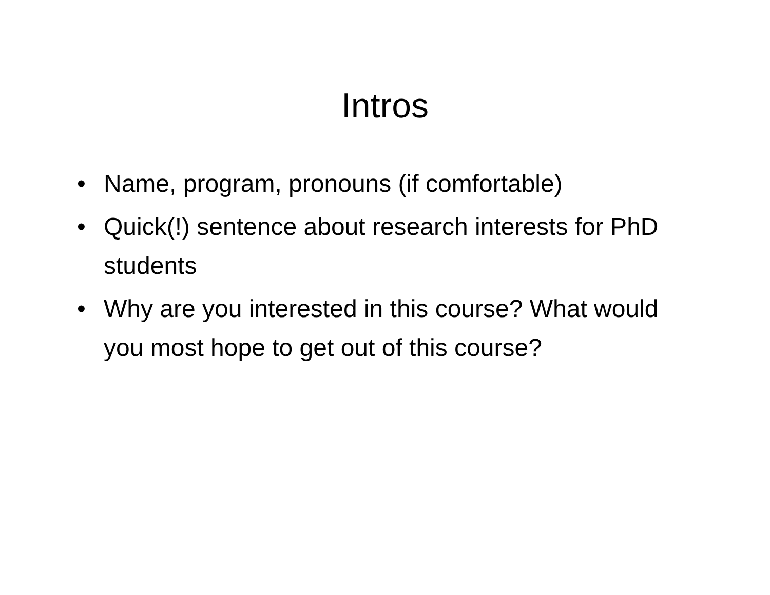Intros
• Name, program, pronouns (if comfortable)
• Quick(!) sentence about research interests for PhD students
• Why are you interested in this course? What would you most hope to get out of this course?